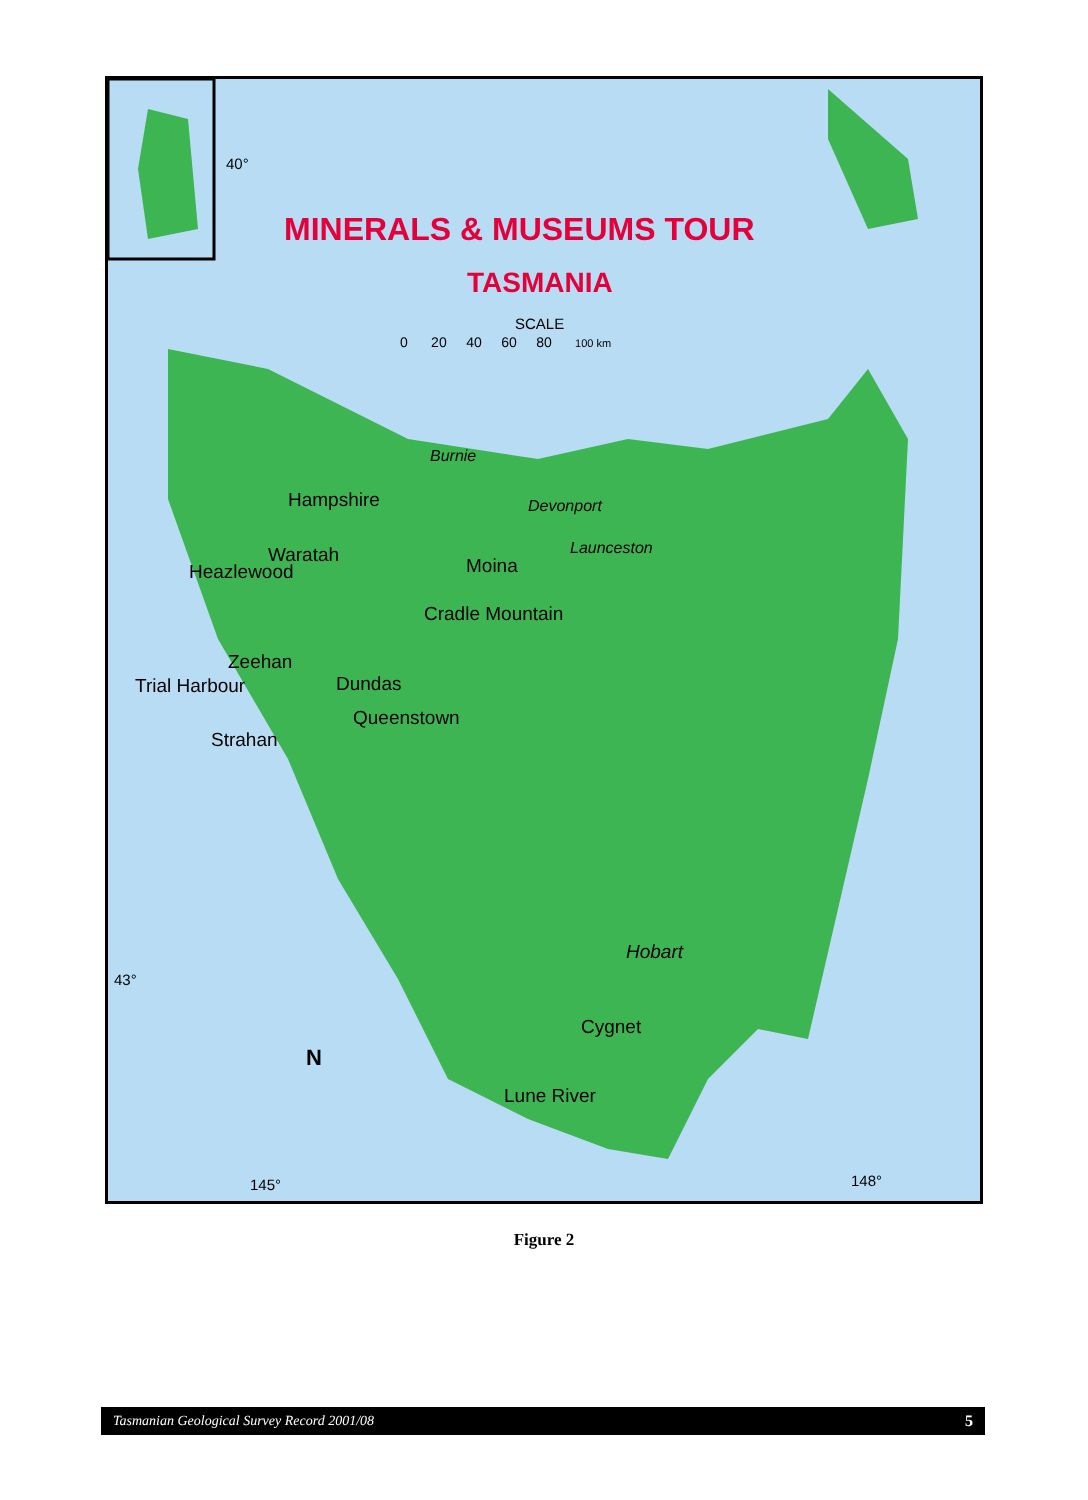40°
MINERALS & MUSEUMS TOUR
TASMANIA
SCALE
0 20 40 60 80 100 km
Burnie
Hampshire Devonport
Launceston
Waratah
Heazlewood Moina
Cradle Mountain
Zeehan
Trial Harbour Dundas
Queenstown
Strahan
Hobart
43°
Cygnet
N
Lune River
145° 148°
Figure 2
Tasmanian Geological Survey Record 2001/08 5